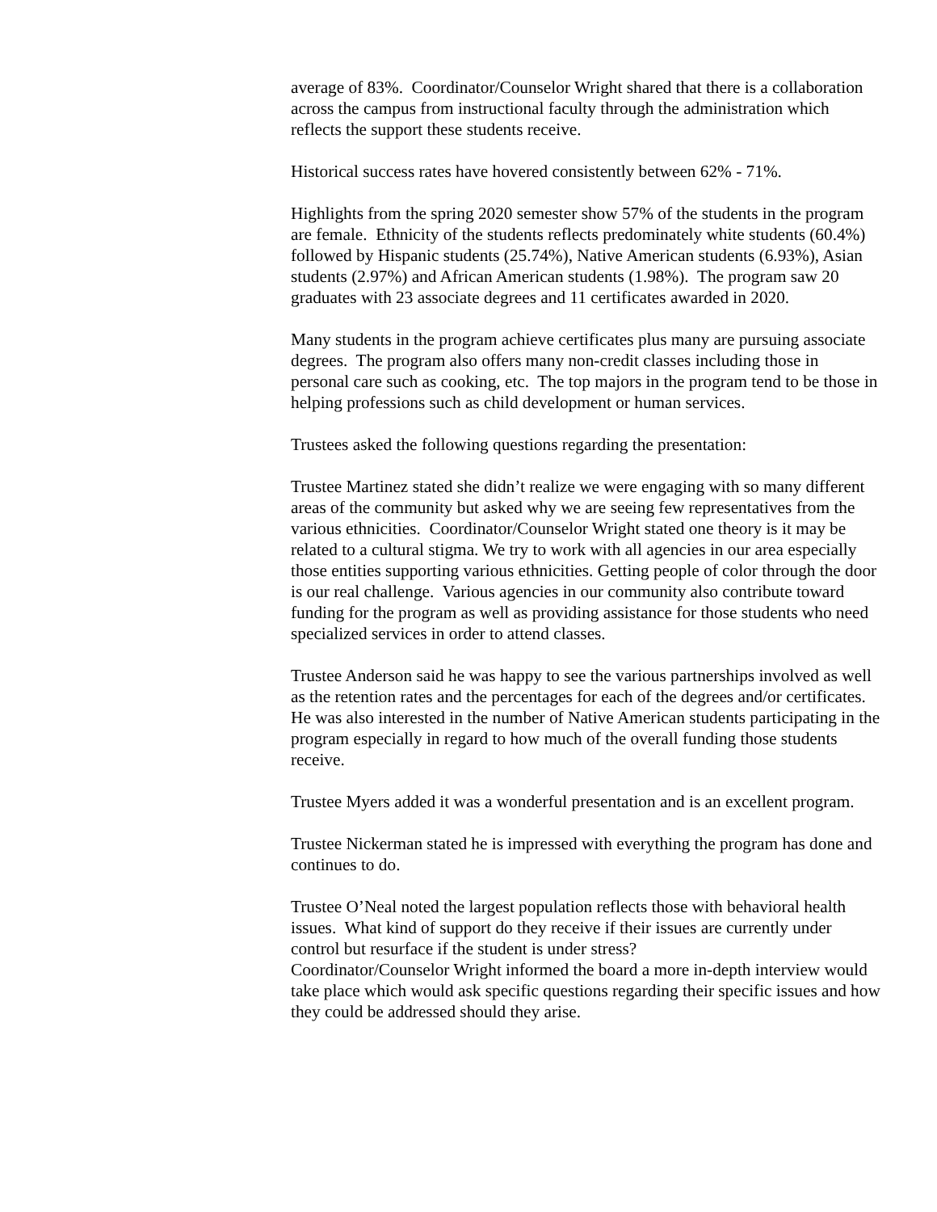average of 83%. Coordinator/Counselor Wright shared that there is a collaboration across the campus from instructional faculty through the administration which reflects the support these students receive.
Historical success rates have hovered consistently between 62% - 71%.
Highlights from the spring 2020 semester show 57% of the students in the program are female. Ethnicity of the students reflects predominately white students (60.4%) followed by Hispanic students (25.74%), Native American students (6.93%), Asian students (2.97%) and African American students (1.98%). The program saw 20 graduates with 23 associate degrees and 11 certificates awarded in 2020.
Many students in the program achieve certificates plus many are pursuing associate degrees. The program also offers many non-credit classes including those in personal care such as cooking, etc. The top majors in the program tend to be those in helping professions such as child development or human services.
Trustees asked the following questions regarding the presentation:
Trustee Martinez stated she didn’t realize we were engaging with so many different areas of the community but asked why we are seeing few representatives from the various ethnicities. Coordinator/Counselor Wright stated one theory is it may be related to a cultural stigma. We try to work with all agencies in our area especially those entities supporting various ethnicities. Getting people of color through the door is our real challenge. Various agencies in our community also contribute toward funding for the program as well as providing assistance for those students who need specialized services in order to attend classes.
Trustee Anderson said he was happy to see the various partnerships involved as well as the retention rates and the percentages for each of the degrees and/or certificates. He was also interested in the number of Native American students participating in the program especially in regard to how much of the overall funding those students receive.
Trustee Myers added it was a wonderful presentation and is an excellent program.
Trustee Nickerman stated he is impressed with everything the program has done and continues to do.
Trustee O’Neal noted the largest population reflects those with behavioral health issues. What kind of support do they receive if their issues are currently under control but resurface if the student is under stress?
Coordinator/Counselor Wright informed the board a more in-depth interview would take place which would ask specific questions regarding their specific issues and how they could be addressed should they arise.